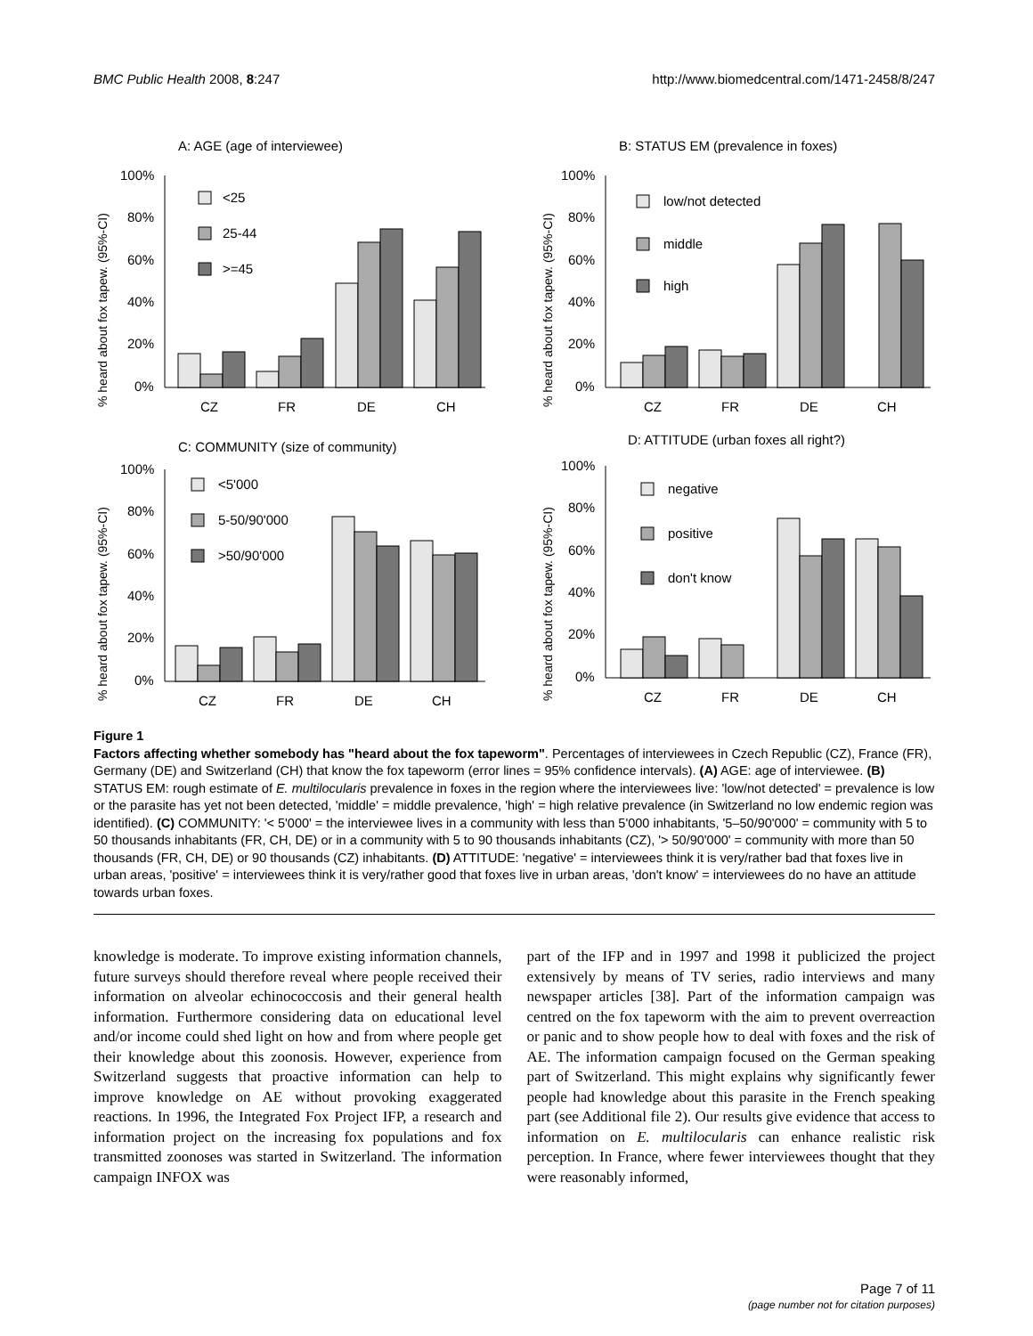BMC Public Health 2008, 8:247 http://www.biomedcentral.com/1471-2458/8/247
A: AGE (age of interviewee)
% heard about fox tapew. (95%-CI)
100%
80%
60%
40%
20%
0%
<25
25-44
>=45
CZ
FR
DE
CH
B: STATUS EM (prevalence in foxes)
% heard about fox tapew. (95%-CI)
100%
80%
60%
40%
20%
0%
low/not detected
middle
high
CZ
FR
DE
CH
C: COMMUNITY (size of community)
% heard about fox tapew. (95%-CI)
100%
80%
60%
40%
20%
0%
<5'000
5-50/90'000
>50/90'000
CZ
FR
DE
CH
D: ATTITUDE (urban foxes all right?)
% heard about fox tapew. (95%-CI)
100%
80%
60%
40%
20%
0%
negative
positive
don't know
CZ
FR
DE
CH
Figure 1
Factors affecting whether somebody has "heard about the fox tapeworm". Percentages of interviewees in Czech Republic (CZ), France (FR), Germany (DE) and Switzerland (CH) that know the fox tapeworm (error lines = 95% confidence intervals). (A) AGE: age of interviewee. (B) STATUS EM: rough estimate of E. multilocularis prevalence in foxes in the region where the interviewees live: 'low/not detected' = prevalence is low or the parasite has yet not been detected, 'middle' = middle prevalence, 'high' = high relative prevalence (in Switzerland no low endemic region was identified). (C) COMMUNITY: '< 5'000' = the interviewee lives in a community with less than 5'000 inhabitants, '5–50/90'000' = community with 5 to 50 thousands inhabitants (FR, CH, DE) or in a community with 5 to 90 thousands inhabitants (CZ), '> 50/90'000' = community with more than 50 thousands (FR, CH, DE) or 90 thousands (CZ) inhabitants. (D) ATTITUDE: 'negative' = interviewees think it is very/rather bad that foxes live in urban areas, 'positive' = interviewees think it is very/rather good that foxes live in urban areas, 'don't know' = interviewees do no have an attitude towards urban foxes.
knowledge is moderate. To improve existing information channels, future surveys should therefore reveal where people received their information on alveolar echinococcosis and their general health information. Furthermore considering data on educational level and/or income could shed light on how and from where people get their knowledge about this zoonosis. However, experience from Switzerland suggests that proactive information can help to improve knowledge on AE without provoking exaggerated reactions. In 1996, the Integrated Fox Project IFP, a research and information project on the increasing fox populations and fox transmitted zoonoses was started in Switzerland. The information campaign INFOX was
part of the IFP and in 1997 and 1998 it publicized the project extensively by means of TV series, radio interviews and many newspaper articles [38]. Part of the information campaign was centred on the fox tapeworm with the aim to prevent overreaction or panic and to show people how to deal with foxes and the risk of AE. The information campaign focused on the German speaking part of Switzerland. This might explains why significantly fewer people had knowledge about this parasite in the French speaking part (see Additional file 2). Our results give evidence that access to information on E. multilocularis can enhance realistic risk perception. In France, where fewer interviewees thought that they were reasonably informed,
Page 7 of 11
(page number not for citation purposes)